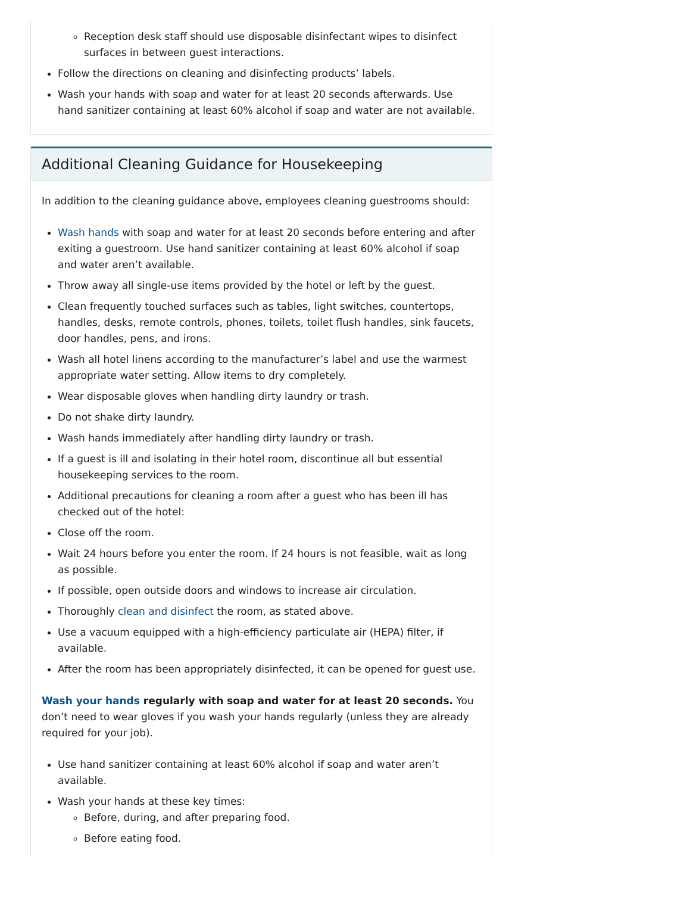Reception desk staff should use disposable disinfectant wipes to disinfect surfaces in between guest interactions.
Follow the directions on cleaning and disinfecting products’ labels.
Wash your hands with soap and water for at least 20 seconds afterwards. Use hand sanitizer containing at least 60% alcohol if soap and water are not available.
Additional Cleaning Guidance for Housekeeping
In addition to the cleaning guidance above, employees cleaning guestrooms should:
Wash hands with soap and water for at least 20 seconds before entering and after exiting a guestroom. Use hand sanitizer containing at least 60% alcohol if soap and water aren’t available.
Throw away all single-use items provided by the hotel or left by the guest.
Clean frequently touched surfaces such as tables, light switches, countertops, handles, desks, remote controls, phones, toilets, toilet flush handles, sink faucets, door handles, pens, and irons.
Wash all hotel linens according to the manufacturer’s label and use the warmest appropriate water setting. Allow items to dry completely.
Wear disposable gloves when handling dirty laundry or trash.
Do not shake dirty laundry.
Wash hands immediately after handling dirty laundry or trash.
If a guest is ill and isolating in their hotel room, discontinue all but essential housekeeping services to the room.
Additional precautions for cleaning a room after a guest who has been ill has checked out of the hotel:
Close off the room.
Wait 24 hours before you enter the room. If 24 hours is not feasible, wait as long as possible.
If possible, open outside doors and windows to increase air circulation.
Thoroughly clean and disinfect the room, as stated above.
Use a vacuum equipped with a high-efficiency particulate air (HEPA) filter, if available.
After the room has been appropriately disinfected, it can be opened for guest use.
Wash your hands regularly with soap and water for at least 20 seconds. You don’t need to wear gloves if you wash your hands regularly (unless they are already required for your job).
Use hand sanitizer containing at least 60% alcohol if soap and water aren’t available.
Wash your hands at these key times:
Before, during, and after preparing food.
Before eating food.